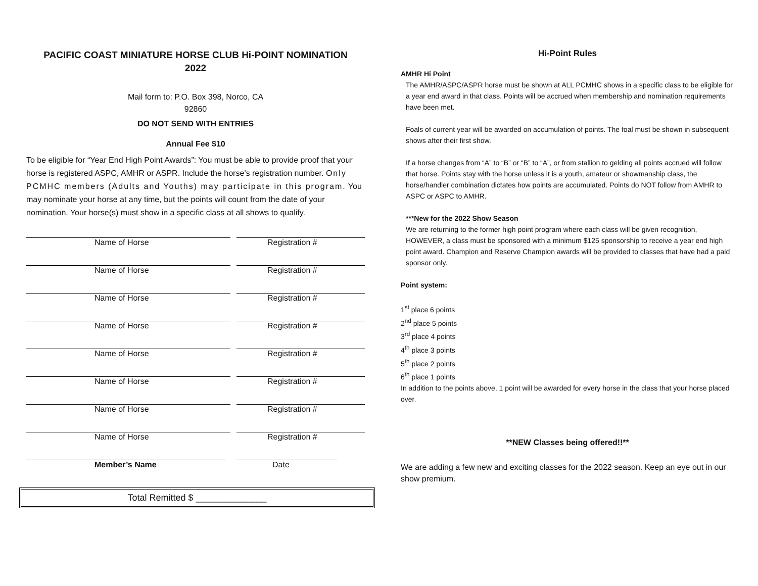PACIFIC COAST MINIATURE HORSE CLUB Hi-POINT NOMINATION
2022
Mail form to: P.O. Box 398, Norco, CA
92860
DO NOT SEND WITH ENTRIES
Annual Fee $10
To be eligible for “Year End High Point Awards”: You must be able to provide proof that your horse is registered ASPC, AMHR or ASPR. Include the horse’s registration number. Only PCMHC members (Adults and Youths) may participate in this program. You may nominate your horse at any time, but the points will count from the date of your nomination. Your horse(s) must show in a specific class at all shows to qualify.
Name of Horse Registration #
Name of Horse Registration #
Name of Horse Registration #
Name of Horse Registration #
Name of Horse Registration #
Name of Horse Registration #
Name of Horse Registration #
Name of Horse Registration #
Member’s Name Date
Total Remitted $ ______________
Hi-Point Rules
AMHR Hi Point
The AMHR/ASPC/ASPR horse must be shown at ALL PCMHC shows in a specific class to be eligible for a year end award in that class. Points will be accrued when membership and nomination requirements have been met.
Foals of current year will be awarded on accumulation of points. The foal must be shown in subsequent shows after their first show.
If a horse changes from “A” to “B” or “B” to “A”, or from stallion to gelding all points accrued will follow that horse. Points stay with the horse unless it is a youth, amateur or showmanship class, the horse/handler combination dictates how points are accumulated. Points do NOT follow from AMHR to ASPC or ASPC to AMHR.
***New for the 2022 Show Season
We are returning to the former high point program where each class will be given recognition, HOWEVER, a class must be sponsored with a minimum $125 sponsorship to receive a year end high point award. Champion and Reserve Champion awards will be provided to classes that have had a paid sponsor only.
Point system:
1<sup>st</sup> place 6 points
2<sup>nd</sup> place 5 points
3<sup>rd</sup> place 4 points
4<sup>th</sup> place 3 points
5<sup>th</sup> place 2 points
6<sup>th</sup> place 1 points
In addition to the points above, 1 point will be awarded for every horse in the class that your horse placed over.
**NEW Classes being offered!!**
We are adding a few new and exciting classes for the 2022 season. Keep an eye out in our show premium.